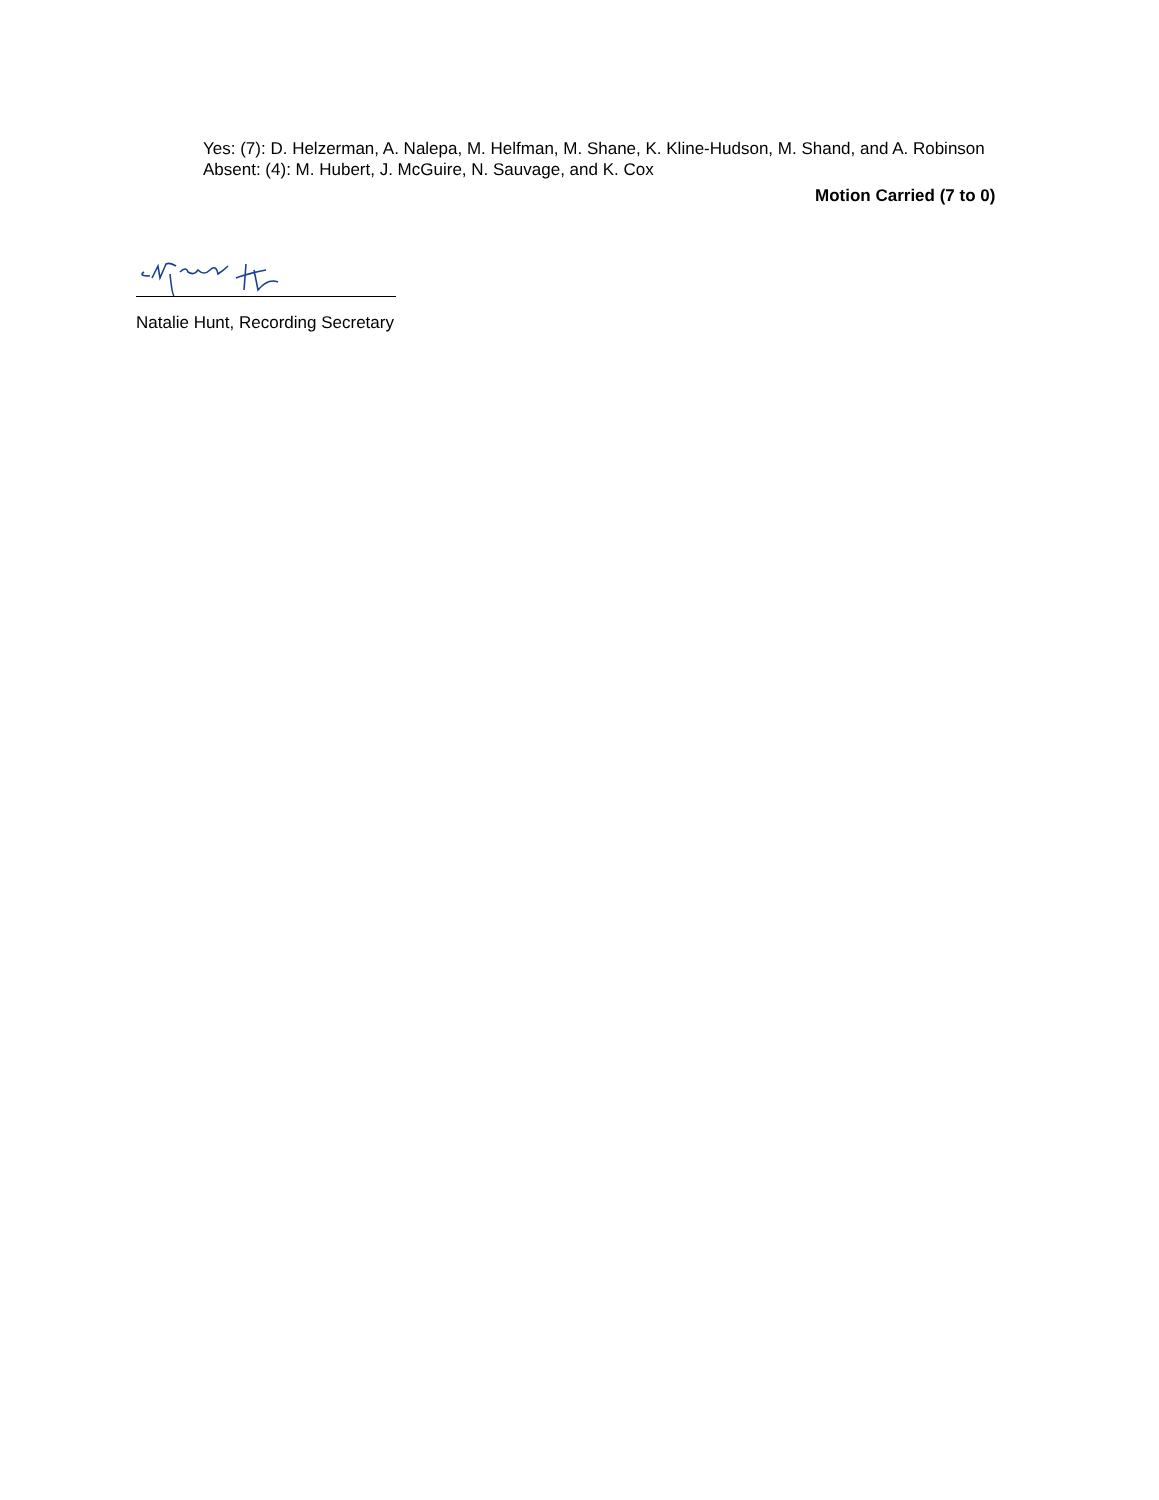Yes: (7): D. Helzerman, A. Nalepa, M. Helfman, M. Shane, K. Kline-Hudson, M. Shand, and A. Robinson
Absent: (4): M. Hubert, J. McGuire, N. Sauvage, and K. Cox
Motion Carried (7 to 0)
Natalie Hunt, Recording Secretary